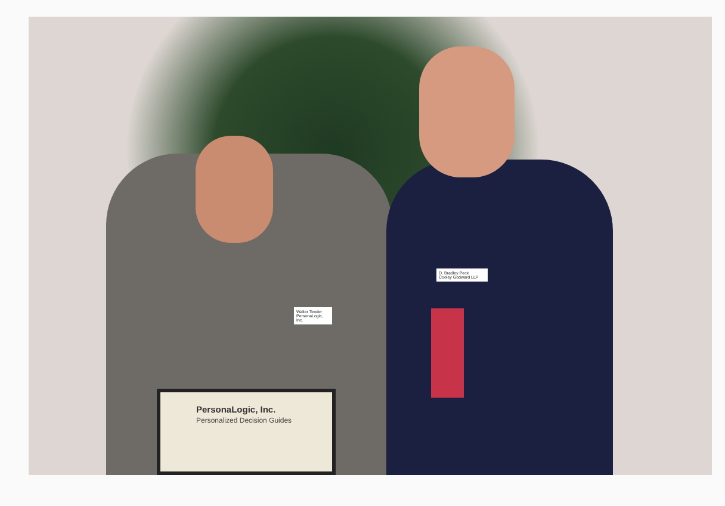Walter Tender
PersonaLogic, Inc.
D. Bradley Peck
Cooley Godward LLP
PersonaLogic, Inc.
Personalized Decision Guides